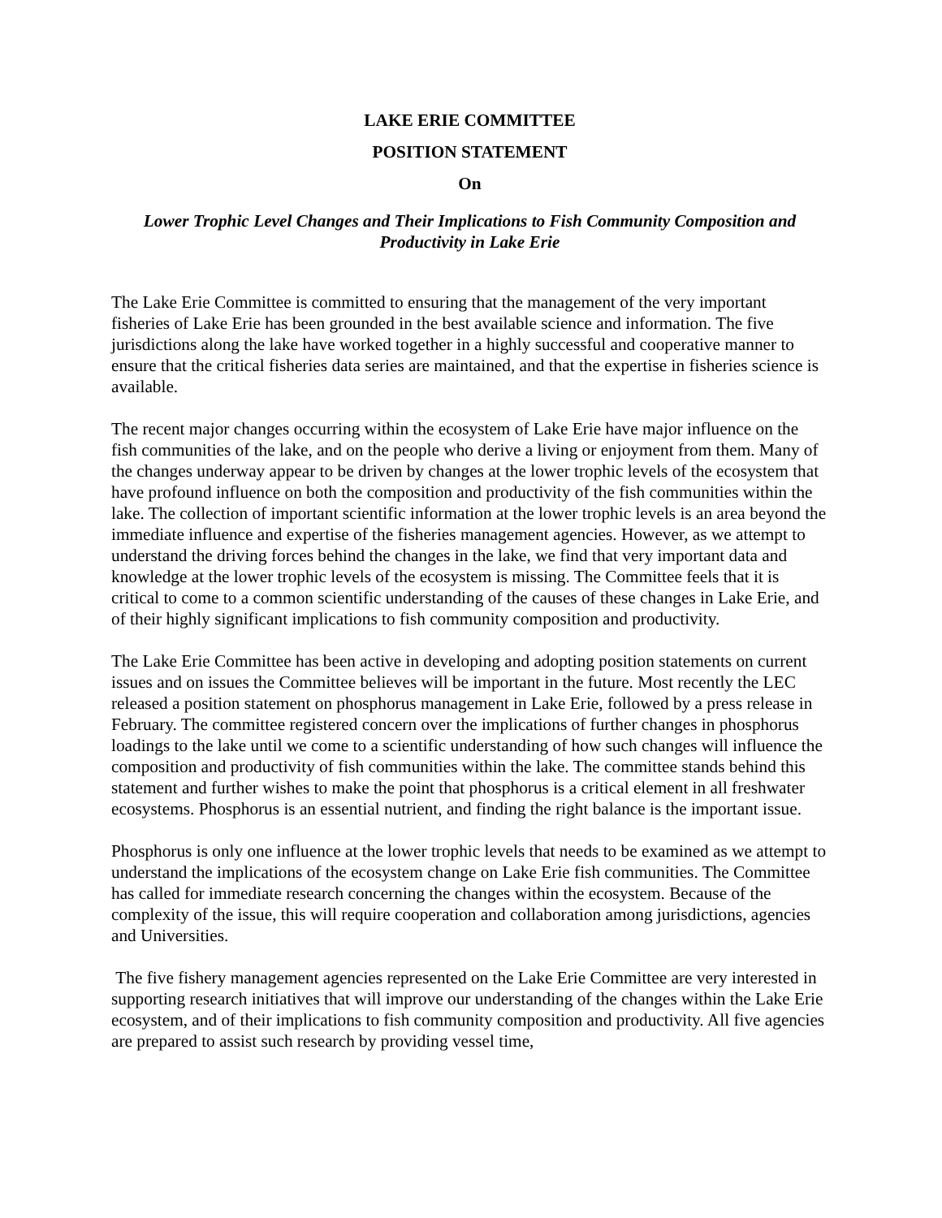LAKE ERIE COMMITTEE
POSITION STATEMENT
On
Lower Trophic Level Changes and Their Implications to Fish Community Composition and Productivity in Lake Erie
The Lake Erie Committee is committed to ensuring that the management of the very important fisheries of Lake Erie has been grounded in the best available science and information. The five jurisdictions along the lake have worked together in a highly successful and cooperative manner to ensure that the critical fisheries data series are maintained, and that the expertise in fisheries science is available.
The recent major changes occurring within the ecosystem of Lake Erie have major influence on the fish communities of the lake, and on the people who derive a living or enjoyment from them. Many of the changes underway appear to be driven by changes at the lower trophic levels of the ecosystem that have profound influence on both the composition and productivity of the fish communities within the lake. The collection of important scientific information at the lower trophic levels is an area beyond the immediate influence and expertise of the fisheries management agencies. However, as we attempt to understand the driving forces behind the changes in the lake, we find that very important data and knowledge at the lower trophic levels of the ecosystem is missing. The Committee feels that it is critical to come to a common scientific understanding of the causes of these changes in Lake Erie, and of their highly significant implications to fish community composition and productivity.
The Lake Erie Committee has been active in developing and adopting position statements on current issues and on issues the Committee believes will be important in the future. Most recently the LEC released a position statement on phosphorus management in Lake Erie, followed by a press release in February. The committee registered concern over the implications of further changes in phosphorus loadings to the lake until we come to a scientific understanding of how such changes will influence the composition and productivity of fish communities within the lake. The committee stands behind this statement and further wishes to make the point that phosphorus is a critical element in all freshwater ecosystems. Phosphorus is an essential nutrient, and finding the right balance is the important issue.
Phosphorus is only one influence at the lower trophic levels that needs to be examined as we attempt to understand the implications of the ecosystem change on Lake Erie fish communities. The Committee has called for immediate research concerning the changes within the ecosystem. Because of the complexity of the issue, this will require cooperation and collaboration among jurisdictions, agencies and Universities.
The five fishery management agencies represented on the Lake Erie Committee are very interested in supporting research initiatives that will improve our understanding of the changes within the Lake Erie ecosystem, and of their implications to fish community composition and productivity. All five agencies are prepared to assist such research by providing vessel time,